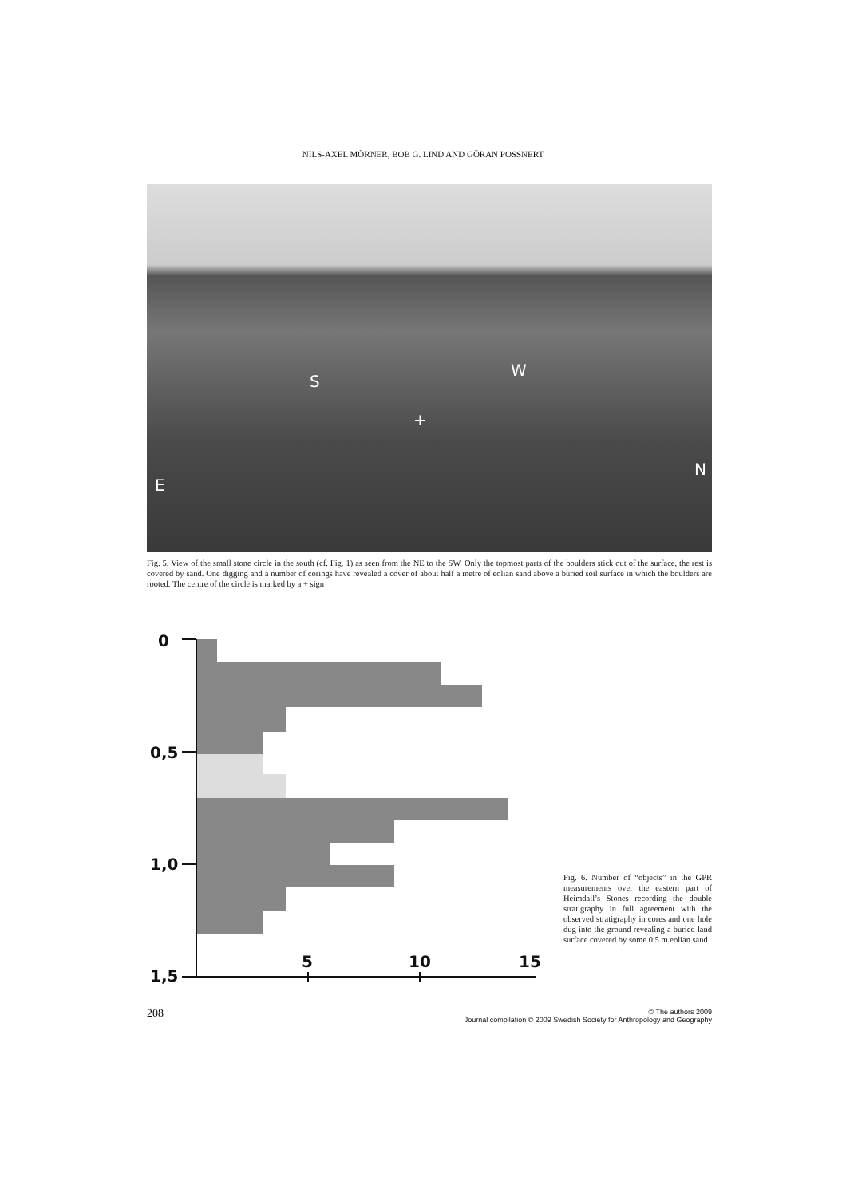NILS-AXEL MÖRNER, BOB G. LIND AND GÖRAN POSSNERT
S
W
+
E
N
Fig. 5. View of the small stone circle in the south (cf. Fig. 1) as seen from the NE to the SW. Only the topmost parts of the boulders stick out of the surface, the rest is covered by sand. One digging and a number of corings have revealed a cover of about half a metre of eolian sand above a buried soil surface in which the boulders are rooted. The centre of the circle is marked by a + sign
0
0,5
1,0
1,5
5
10
15
Fig. 6. Number of “objects” in the GPR measurements over the eastern part of Heimdall’s Stones recording the double stratigraphy in full agreement with the observed stratigraphy in cores and one hole dug into the ground revealing a buried land surface covered by some 0.5 m eolian sand
208
© The authors 2009
Journal compilation © 2009 Swedish Society for Anthropology and Geography